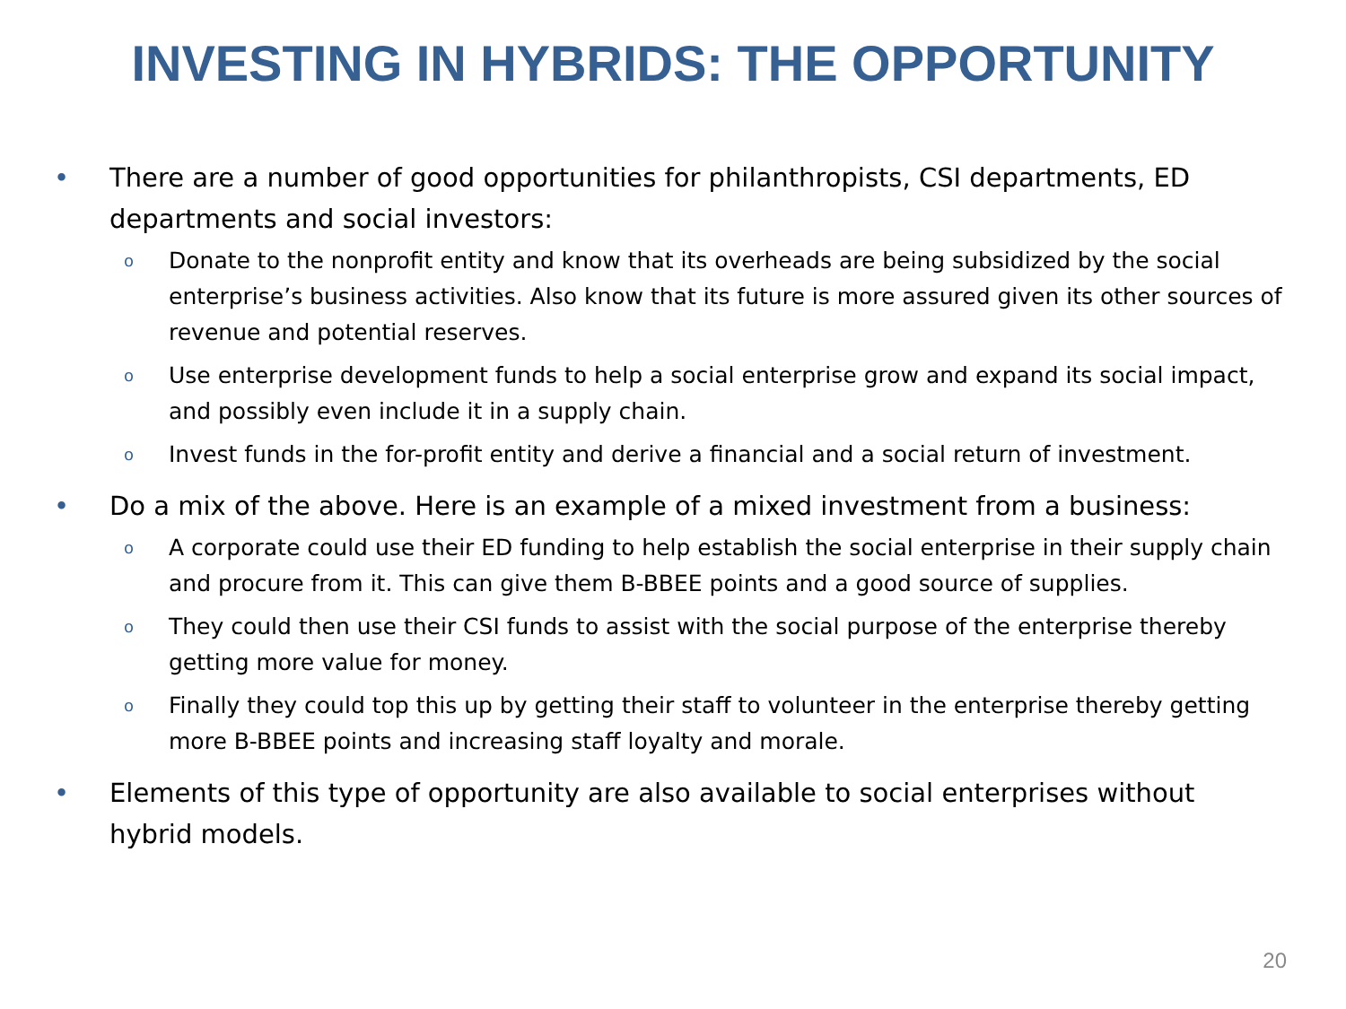INVESTING IN HYBRIDS: THE OPPORTUNITY
• There are a number of good opportunities for philanthropists, CSI departments, ED departments and social investors:
o Donate to the nonprofit entity and know that its overheads are being subsidized by the social enterprise’s business activities. Also know that its future is more assured given its other sources of revenue and potential reserves.
o Use enterprise development funds to help a social enterprise grow and expand its social impact, and possibly even include it in a supply chain.
o Invest funds in the for-profit entity and derive a financial and a social return of investment.
• Do a mix of the above. Here is an example of a mixed investment from a business:
o A corporate could use their ED funding to help establish the social enterprise in their supply chain and procure from it. This can give them B-BBEE points and a good source of supplies.
o They could then use their CSI funds to assist with the social purpose of the enterprise thereby getting more value for money.
o Finally they could top this up by getting their staff to volunteer in the enterprise thereby getting more B-BBEE points and increasing staff loyalty and morale.
• Elements of this type of opportunity are also available to social enterprises without hybrid models.
20